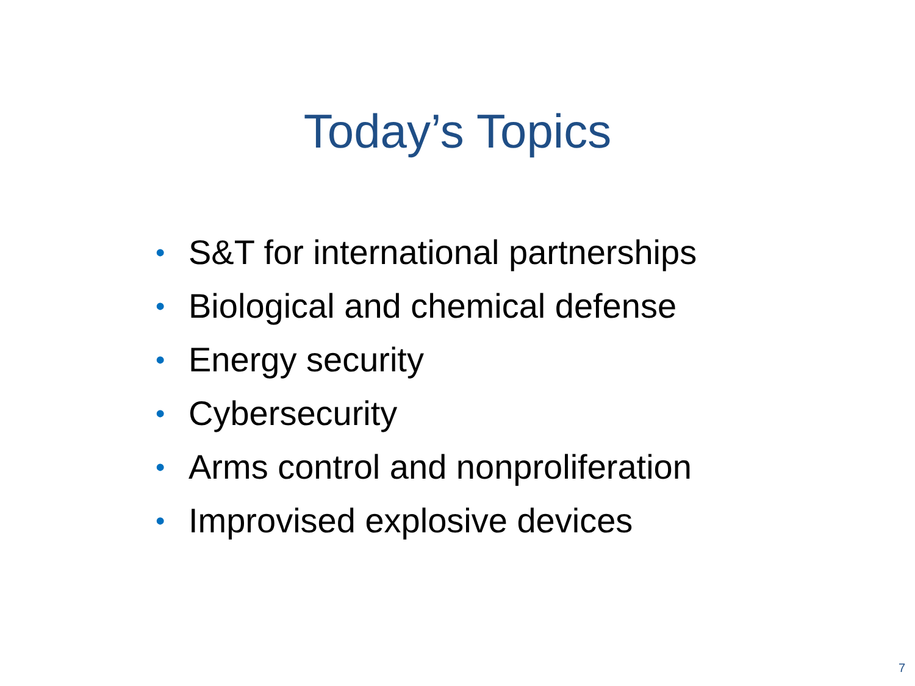Today’s Topics
• S&T for international partnerships
• Biological and chemical defense
• Energy security
• Cybersecurity
• Arms control and nonproliferation
• Improvised explosive devices
7